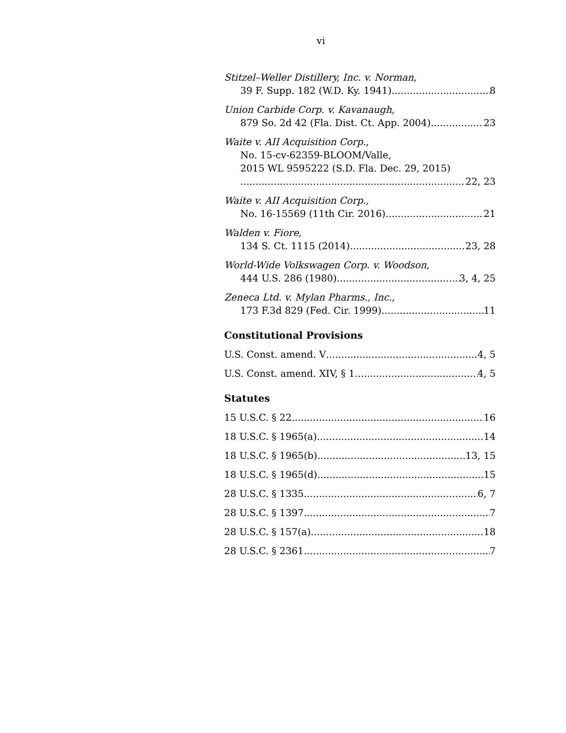vi
Stitzel–Weller Distillery, Inc. v. Norman,
39 F. Supp. 182 (W.D. Ky. 1941) 8
Union Carbide Corp. v. Kavanaugh,
879 So. 2d 42 (Fla. Dist. Ct. App. 2004) 23
Waite v. AII Acquisition Corp.,
No. 15-cv-62359-BLOOM/Valle,
2015 WL 9595222 (S.D. Fla. Dec. 29, 2015)
22, 23
Waite v. AII Acquisition Corp.,
No. 16-15569 (11th Cir. 2016) 21
Walden v. Fiore,
134 S. Ct. 1115 (2014) 23, 28
World-Wide Volkswagen Corp. v. Woodson,
444 U.S. 286 (1980) 3, 4, 25
Zeneca Ltd. v. Mylan Pharms., Inc.,
173 F.3d 829 (Fed. Cir. 1999) 11
Constitutional Provisions
U.S. Const. amend. V 4, 5
U.S. Const. amend. XIV, § 1 4, 5
Statutes
15 U.S.C. § 22 16
18 U.S.C. § 1965(a) 14
18 U.S.C. § 1965(b) 13, 15
18 U.S.C. § 1965(d) 15
28 U.S.C. § 1335 6, 7
28 U.S.C. § 1397 7
28 U.S.C. § 157(a) 18
28 U.S.C. § 2361 7